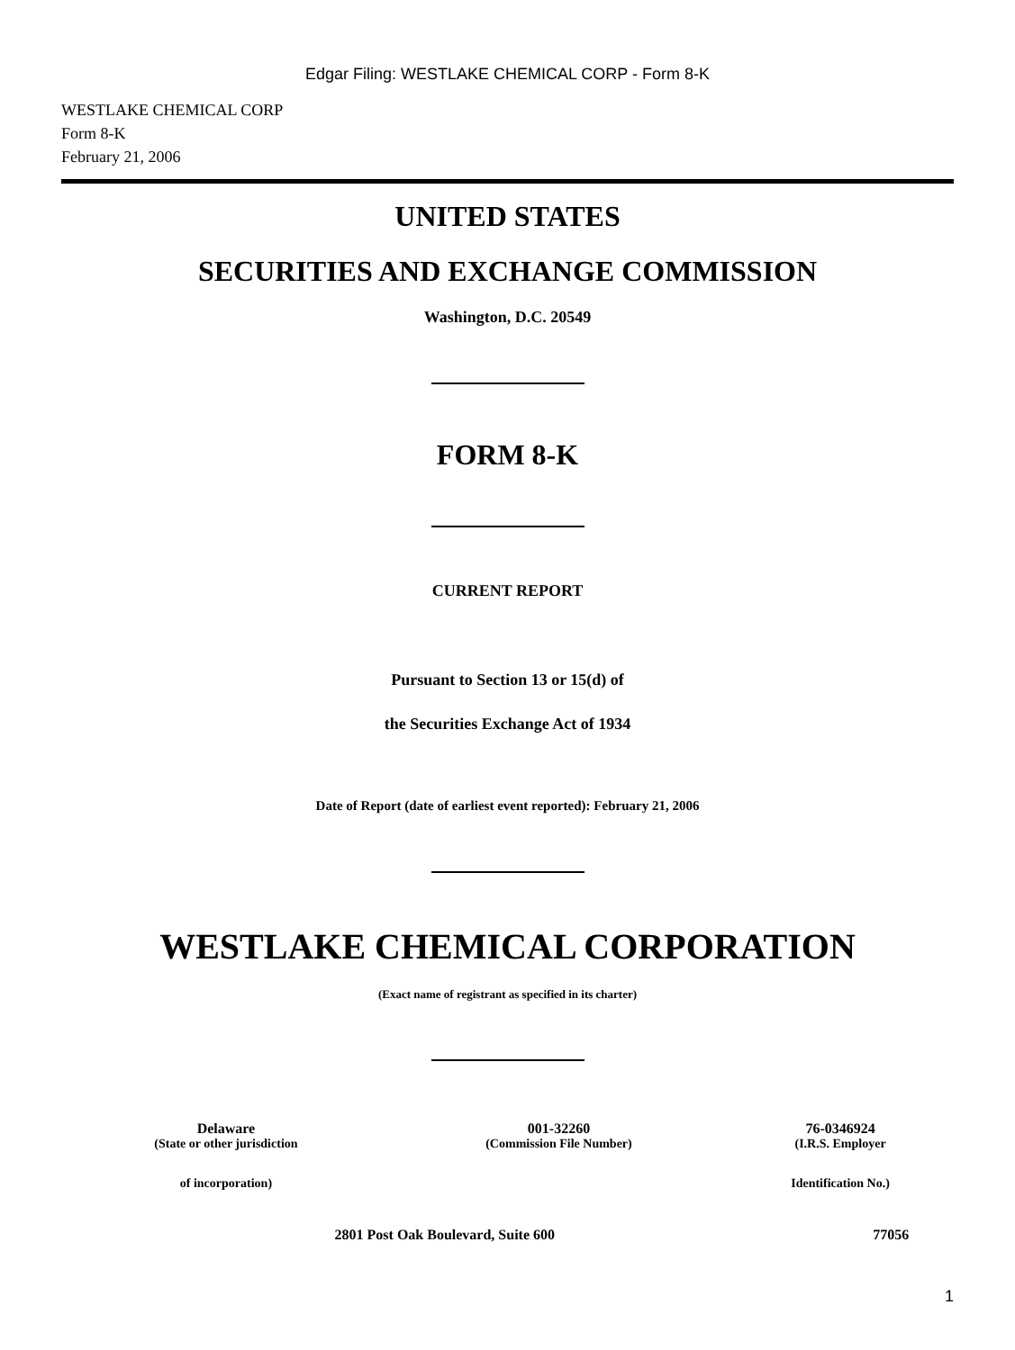Edgar Filing: WESTLAKE CHEMICAL CORP - Form 8-K
WESTLAKE CHEMICAL CORP
Form 8-K
February 21, 2006
UNITED STATES
SECURITIES AND EXCHANGE COMMISSION
Washington, D.C. 20549
FORM 8-K
CURRENT REPORT
Pursuant to Section 13 or 15(d) of
the Securities Exchange Act of 1934
Date of Report (date of earliest event reported): February 21, 2006
WESTLAKE CHEMICAL CORPORATION
(Exact name of registrant as specified in its charter)
| Delaware | 001-32260 | 76-0346924 |
| (State or other jurisdiction | (Commission File Number) | (I.R.S. Employer |
| of incorporation) | | Identification No.) |
| 2801 Post Oak Boulevard, Suite 600 | 77056 |
1